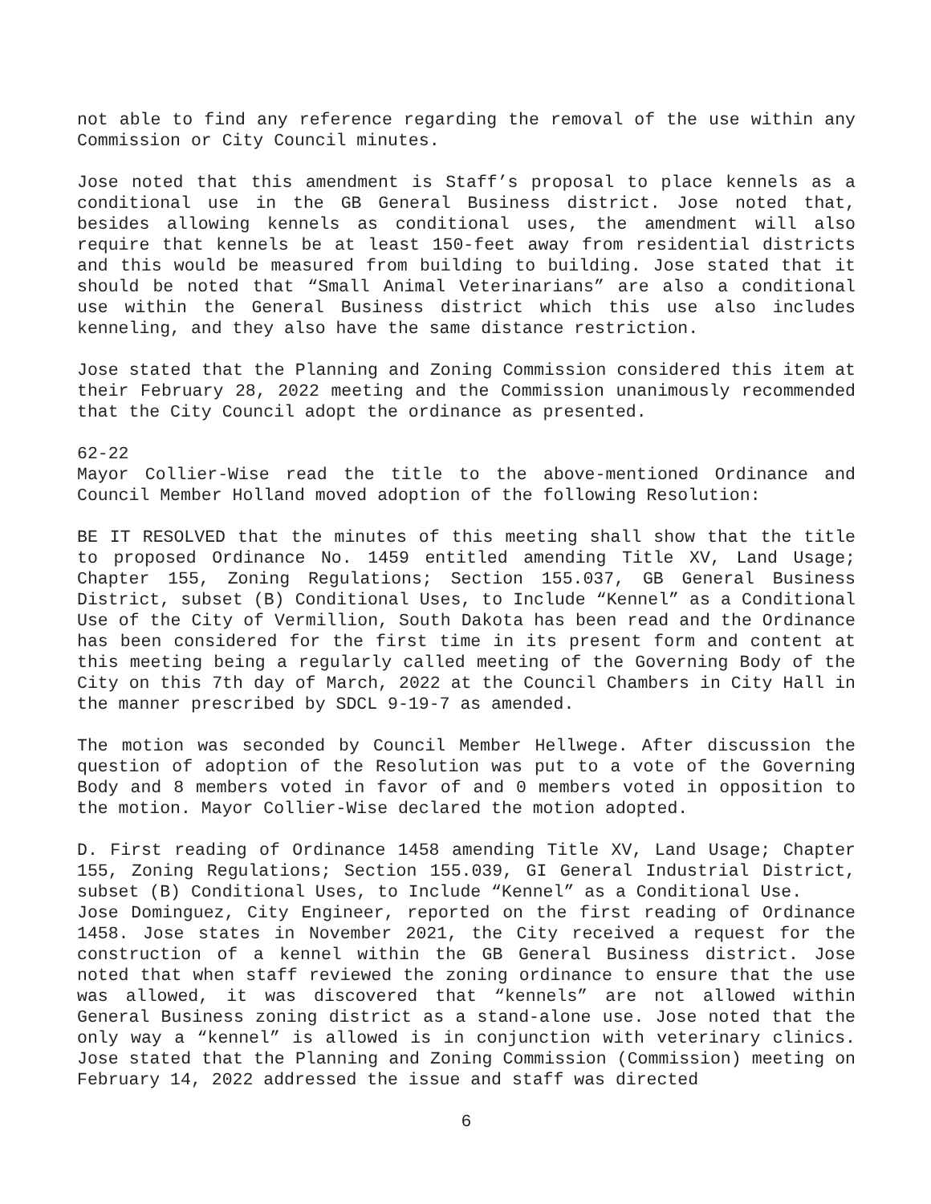not able to find any reference regarding the removal of the use within any Commission or City Council minutes.
Jose noted that this amendment is Staff’s proposal to place kennels as a conditional use in the GB General Business district. Jose noted that, besides allowing kennels as conditional uses, the amendment will also require that kennels be at least 150-feet away from residential districts and this would be measured from building to building. Jose stated that it should be noted that “Small Animal Veterinarians” are also a conditional use within the General Business district which this use also includes kenneling, and they also have the same distance restriction.
Jose stated that the Planning and Zoning Commission considered this item at their February 28, 2022 meeting and the Commission unanimously recommended that the City Council adopt the ordinance as presented.
62-22
Mayor Collier-Wise read the title to the above-mentioned Ordinance and Council Member Holland moved adoption of the following Resolution:
BE IT RESOLVED that the minutes of this meeting shall show that the title to proposed Ordinance No. 1459 entitled amending Title XV, Land Usage; Chapter 155, Zoning Regulations; Section 155.037, GB General Business District, subset (B) Conditional Uses, to Include “Kennel” as a Conditional Use of the City of Vermillion, South Dakota has been read and the Ordinance has been considered for the first time in its present form and content at this meeting being a regularly called meeting of the Governing Body of the City on this 7th day of March, 2022 at the Council Chambers in City Hall in the manner prescribed by SDCL 9-19-7 as amended.
The motion was seconded by Council Member Hellwege. After discussion the question of adoption of the Resolution was put to a vote of the Governing Body and 8 members voted in favor of and 0 members voted in opposition to the motion. Mayor Collier-Wise declared the motion adopted.
D. First reading of Ordinance 1458 amending Title XV, Land Usage; Chapter 155, Zoning Regulations; Section 155.039, GI General Industrial District, subset (B) Conditional Uses, to Include “Kennel” as a Conditional Use.
Jose Dominguez, City Engineer, reported on the first reading of Ordinance 1458. Jose states in November 2021, the City received a request for the construction of a kennel within the GB General Business district. Jose noted that when staff reviewed the zoning ordinance to ensure that the use was allowed, it was discovered that “kennels” are not allowed within General Business zoning district as a stand-alone use. Jose noted that the only way a “kennel” is allowed is in conjunction with veterinary clinics. Jose stated that the Planning and Zoning Commission (Commission) meeting on February 14, 2022 addressed the issue and staff was directed
6